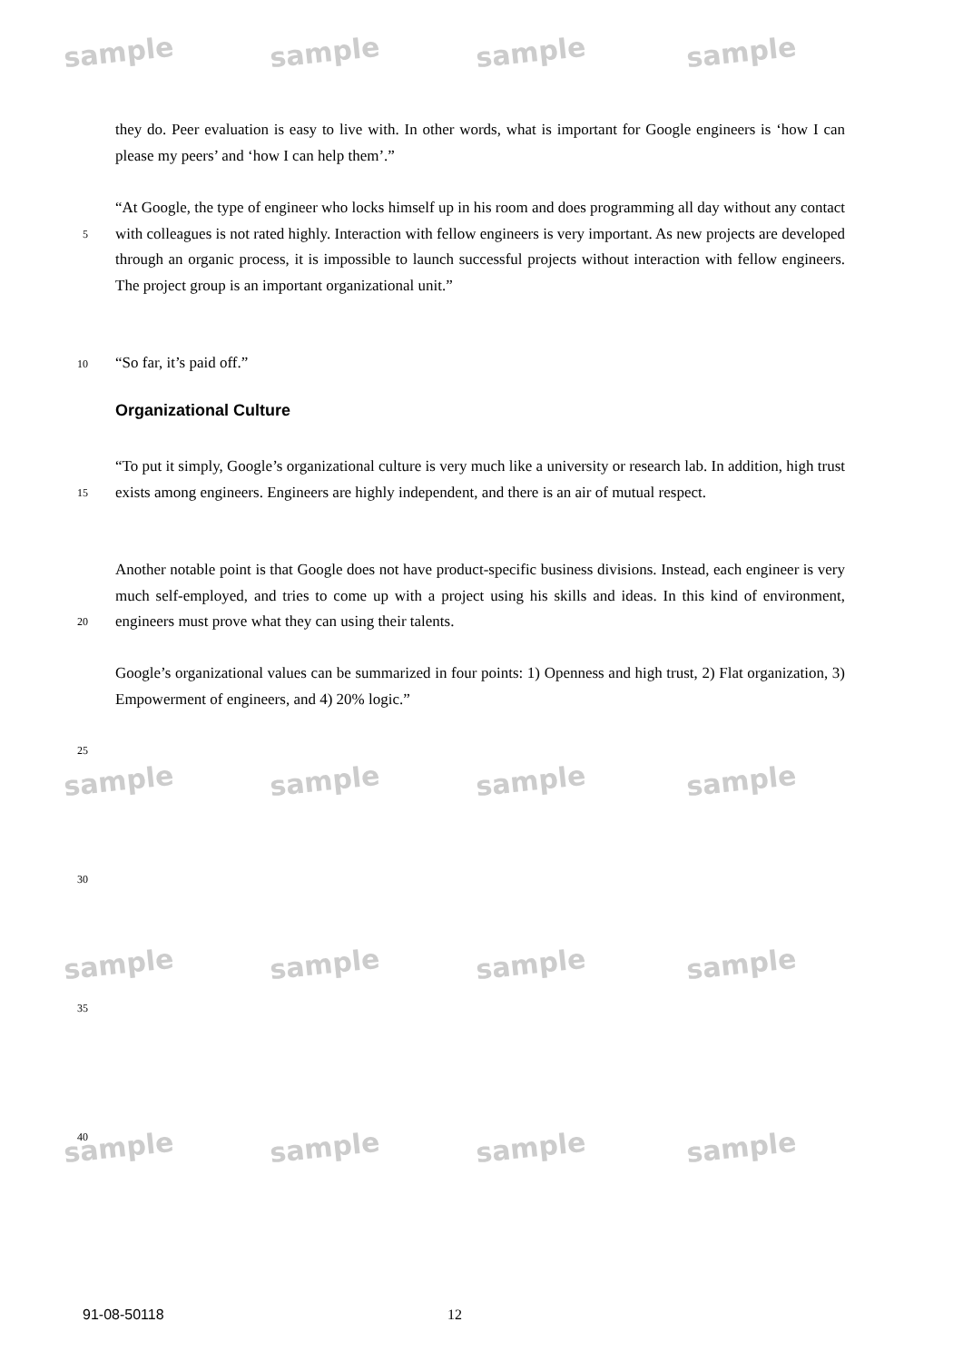sample sample sample sample
sample sample sample sample
sample sample sample sample
sample sample sample sample
they do. Peer evaluation is easy to live with. In other words, what is important for Google engineers is ‘how I can please my peers’ and ‘how I can help them’.”
5
“At Google, the type of engineer who locks himself up in his room and does programming all day without any contact with colleagues is not rated highly. Interaction with fellow engineers is very important. As new projects are developed through an organic process, it is impossible to launch successful projects without interaction with fellow engineers. The project group is an important organizational unit.”
10
“So far, it’s paid off.”
Organizational Culture
15
“To put it simply, Google’s organizational culture is very much like a university or research lab. In addition, high trust exists among engineers. Engineers are highly independent, and there is an air of mutual respect.
20
Another notable point is that Google does not have product-specific business divisions. Instead, each engineer is very much self-employed, and tries to come up with a project using his skills and ideas. In this kind of environment, engineers must prove what they can using their talents.
Google’s organizational values can be summarized in four points: 1) Openness and high trust, 2) Flat organization, 3) Empowerment of engineers, and 4) 20% logic.”
25
30
35
40
91-08-50118 12